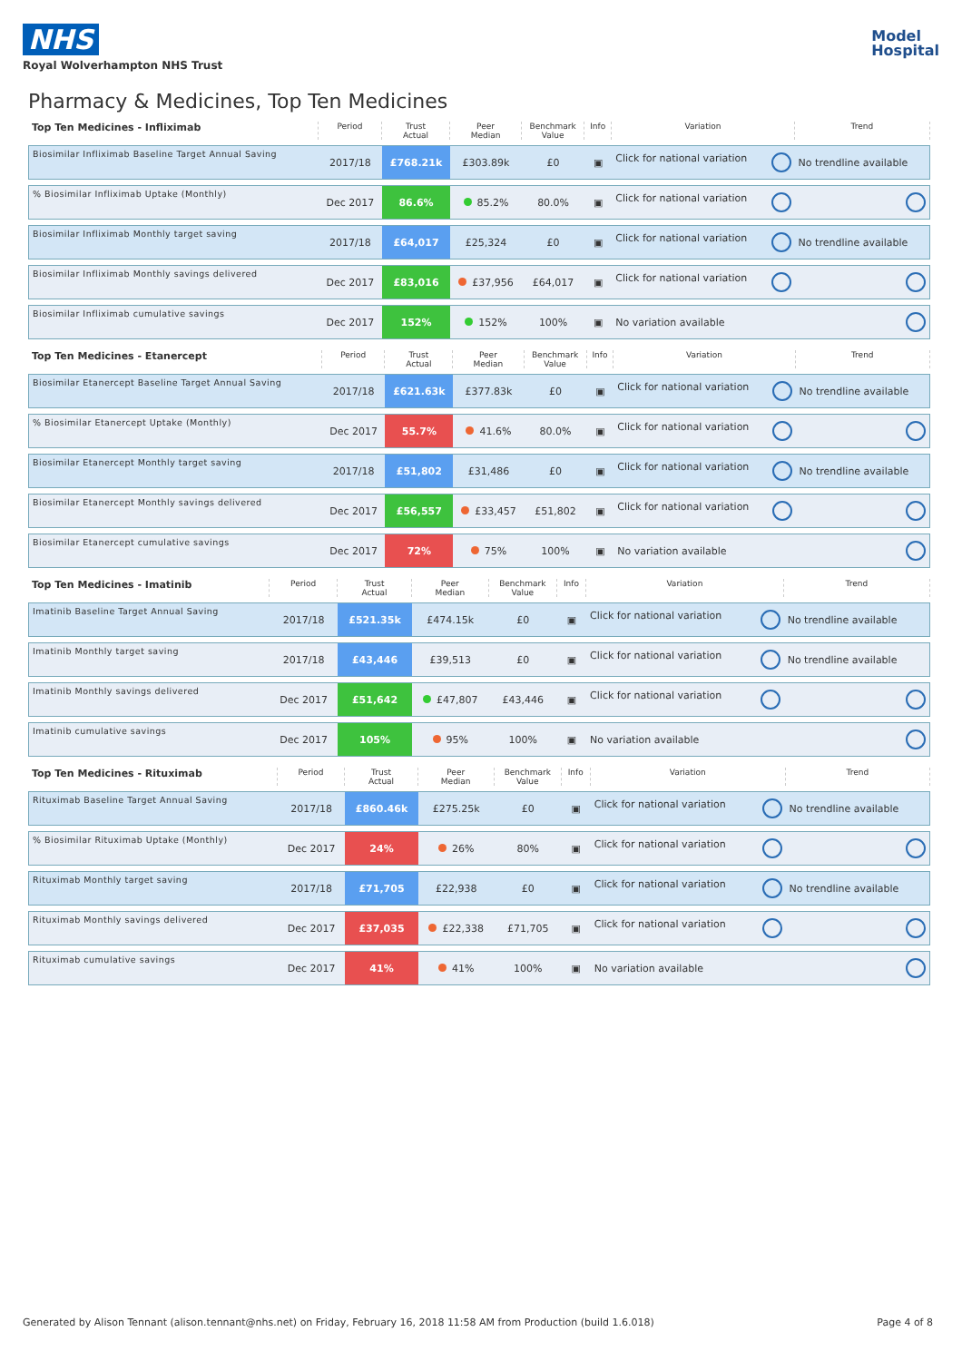NHS
Royal Wolverhampton NHS Trust
Model
Hospital
Pharmacy & Medicines, Top Ten Medicines
| Top Ten Medicines - Infliximab | Period | Trust Actual | Peer Median | Benchmark Value | Info | Variation | Trend |
| --- | --- | --- | --- | --- | --- | --- | --- |
| Biosimilar Infliximab Baseline Target Annual Saving | 2017/18 | £768.21k | £303.89k | £0 | ▣ | Click for national variation | No trendline available |
| % Biosimilar Infliximab Uptake (Monthly) | Dec 2017 | 86.6% | 85.2% | 80.0% | ▣ | Click for national variation | |
| Biosimilar Infliximab Monthly target saving | 2017/18 | £64,017 | £25,324 | £0 | ▣ | Click for national variation | No trendline available |
| Biosimilar Infliximab Monthly savings delivered | Dec 2017 | £83,016 | £37,956 | £64,017 | ▣ | Click for national variation | |
| Biosimilar Infliximab cumulative savings | Dec 2017 | 152% | 152% | 100% | ▣ | No variation available | |
| Top Ten Medicines - Etanercept | Period | Trust Actual | Peer Median | Benchmark Value | Info | Variation | Trend |
| --- | --- | --- | --- | --- | --- | --- | --- |
| Biosimilar Etanercept Baseline Target Annual Saving | 2017/18 | £621.63k | £377.83k | £0 | ▣ | Click for national variation | No trendline available |
| % Biosimilar Etanercept Uptake (Monthly) | Dec 2017 | 55.7% | 41.6% | 80.0% | ▣ | Click for national variation | |
| Biosimilar Etanercept Monthly target saving | 2017/18 | £51,802 | £31,486 | £0 | ▣ | Click for national variation | No trendline available |
| Biosimilar Etanercept Monthly savings delivered | Dec 2017 | £56,557 | £33,457 | £51,802 | ▣ | Click for national variation | |
| Biosimilar Etanercept cumulative savings | Dec 2017 | 72% | 75% | 100% | ▣ | No variation available | |
| Top Ten Medicines - Imatinib | Period | Trust Actual | Peer Median | Benchmark Value | Info | Variation | Trend |
| --- | --- | --- | --- | --- | --- | --- | --- |
| Imatinib Baseline Target Annual Saving | 2017/18 | £521.35k | £474.15k | £0 | ▣ | Click for national variation | No trendline available |
| Imatinib Monthly target saving | 2017/18 | £43,446 | £39,513 | £0 | ▣ | Click for national variation | No trendline available |
| Imatinib Monthly savings delivered | Dec 2017 | £51,642 | £47,807 | £43,446 | ▣ | Click for national variation | |
| Imatinib cumulative savings | Dec 2017 | 105% | 95% | 100% | ▣ | No variation available | |
| Top Ten Medicines - Rituximab | Period | Trust Actual | Peer Median | Benchmark Value | Info | Variation | Trend |
| --- | --- | --- | --- | --- | --- | --- | --- |
| Rituximab Baseline Target Annual Saving | 2017/18 | £860.46k | £275.25k | £0 | ▣ | Click for national variation | No trendline available |
| % Biosimilar Rituximab Uptake (Monthly) | Dec 2017 | 24% | 26% | 80% | ▣ | Click for national variation | |
| Rituximab Monthly target saving | 2017/18 | £71,705 | £22,938 | £0 | ▣ | Click for national variation | No trendline available |
| Rituximab Monthly savings delivered | Dec 2017 | £37,035 | £22,338 | £71,705 | ▣ | Click for national variation | |
| Rituximab cumulative savings | Dec 2017 | 41% | 41% | 100% | ▣ | No variation available | |
Generated by Alison Tennant (alison.tennant@nhs.net) on Friday, February 16, 2018 11:58 AM from Production (build 1.6.018) Page 4 of 8